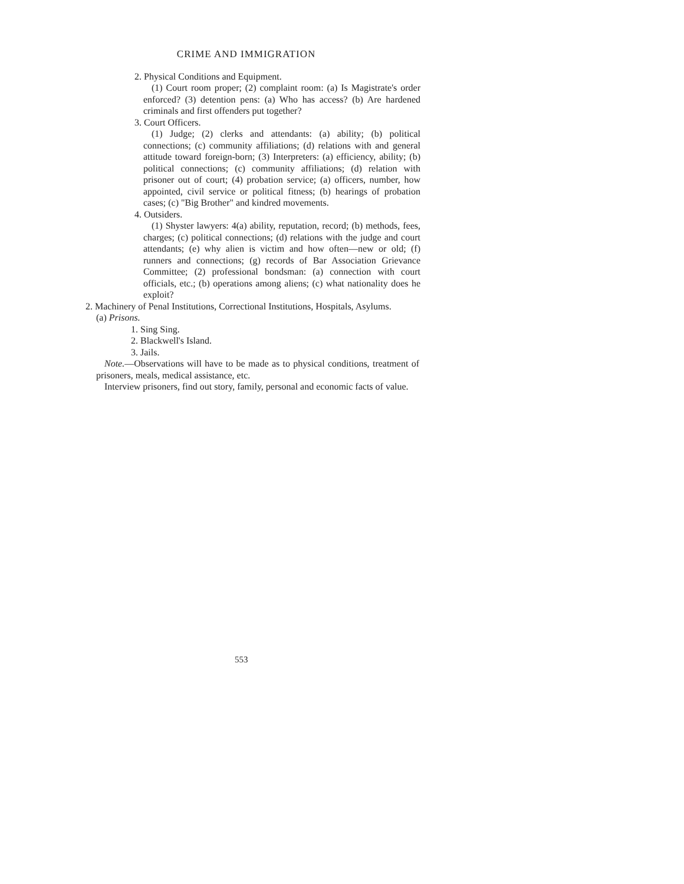CRIME AND IMMIGRATION
2. Physical Conditions and Equipment.
(1) Court room proper; (2) complaint room: (a) Is Magistrate's order enforced? (3) detention pens: (a) Who has access? (b) Are hardened criminals and first offenders put together?
3. Court Officers.
(1) Judge; (2) clerks and attendants: (a) ability; (b) political connections; (c) community affiliations; (d) relations with and general attitude toward foreign-born; (3) Interpreters: (a) efficiency, ability; (b) political connections; (c) community affiliations; (d) relation with prisoner out of court; (4) probation service; (a) officers, number, how appointed, civil service or political fitness; (b) hearings of probation cases; (c) "Big Brother" and kindred movements.
4. Outsiders.
(1) Shyster lawyers: 4(a) ability, reputation, record; (b) methods, fees, charges; (c) political connections; (d) relations with the judge and court attendants; (e) why alien is victim and how often—new or old; (f) runners and connections; (g) records of Bar Association Grievance Committee; (2) professional bondsman: (a) connection with court officials, etc.; (b) operations among aliens; (c) what nationality does he exploit?
2. Machinery of Penal Institutions, Correctional Institutions, Hospitals, Asylums.
(a) Prisons.
1. Sing Sing.
2. Blackwell's Island.
3. Jails.
Note.—Observations will have to be made as to physical conditions, treatment of prisoners, meals, medical assistance, etc.
Interview prisoners, find out story, family, personal and economic facts of value.
553